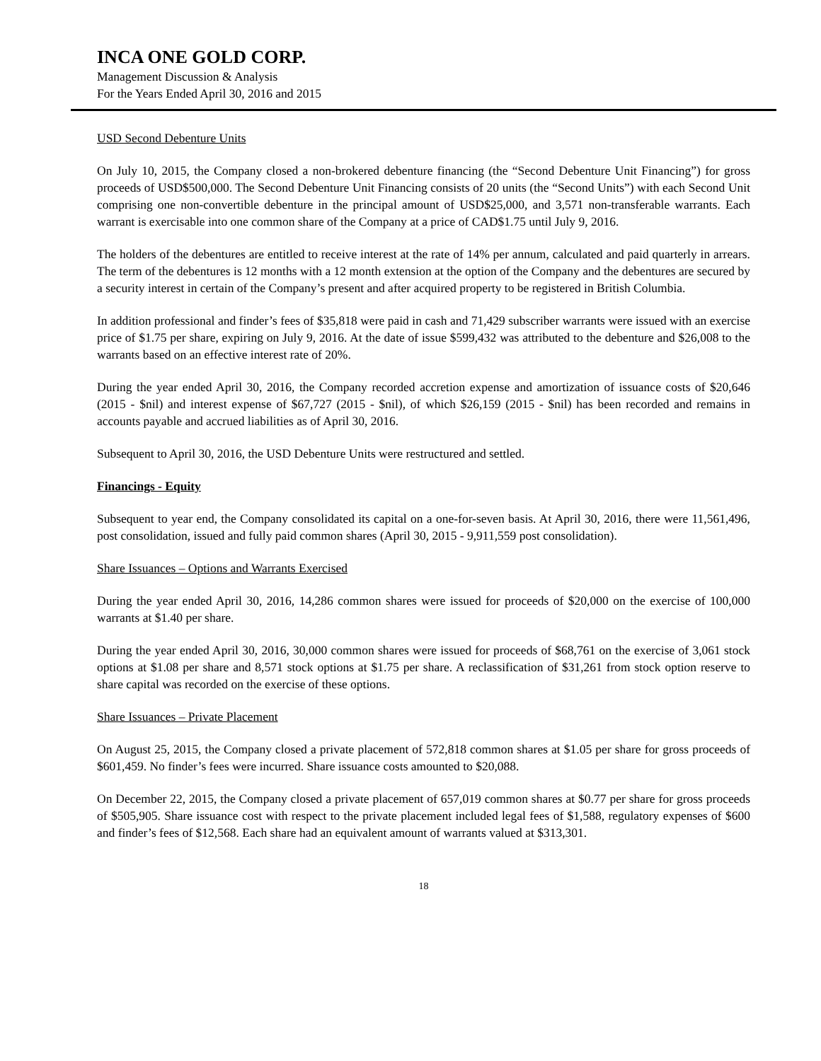INCA ONE GOLD CORP.
Management Discussion & Analysis
For the Years Ended April 30, 2016 and 2015
USD Second Debenture Units
On July 10, 2015, the Company closed a non-brokered debenture financing (the “Second Debenture Unit Financing”) for gross proceeds of USD$500,000. The Second Debenture Unit Financing consists of 20 units (the “Second Units”) with each Second Unit comprising one non-convertible debenture in the principal amount of USD$25,000, and 3,571 non-transferable warrants. Each warrant is exercisable into one common share of the Company at a price of CAD$1.75 until July 9, 2016.
The holders of the debentures are entitled to receive interest at the rate of 14% per annum, calculated and paid quarterly in arrears. The term of the debentures is 12 months with a 12 month extension at the option of the Company and the debentures are secured by a security interest in certain of the Company’s present and after acquired property to be registered in British Columbia.
In addition professional and finder’s fees of $35,818 were paid in cash and 71,429 subscriber warrants were issued with an exercise price of $1.75 per share, expiring on July 9, 2016. At the date of issue $599,432 was attributed to the debenture and $26,008 to the warrants based on an effective interest rate of 20%.
During the year ended April 30, 2016, the Company recorded accretion expense and amortization of issuance costs of $20,646 (2015 - $nil) and interest expense of $67,727 (2015 - $nil), of which $26,159 (2015 - $nil) has been recorded and remains in accounts payable and accrued liabilities as of April 30, 2016.
Subsequent to April 30, 2016, the USD Debenture Units were restructured and settled.
Financings - Equity
Subsequent to year end, the Company consolidated its capital on a one-for-seven basis. At April 30, 2016, there were 11,561,496, post consolidation, issued and fully paid common shares (April 30, 2015 - 9,911,559 post consolidation).
Share Issuances – Options and Warrants Exercised
During the year ended April 30, 2016, 14,286 common shares were issued for proceeds of $20,000 on the exercise of 100,000 warrants at $1.40 per share.
During the year ended April 30, 2016, 30,000 common shares were issued for proceeds of $68,761 on the exercise of 3,061 stock options at $1.08 per share and 8,571 stock options at $1.75 per share. A reclassification of $31,261 from stock option reserve to share capital was recorded on the exercise of these options.
Share Issuances – Private Placement
On August 25, 2015, the Company closed a private placement of 572,818 common shares at $1.05 per share for gross proceeds of $601,459. No finder’s fees were incurred. Share issuance costs amounted to $20,088.
On December 22, 2015, the Company closed a private placement of 657,019 common shares at $0.77 per share for gross proceeds of $505,905. Share issuance cost with respect to the private placement included legal fees of $1,588, regulatory expenses of $600 and finder’s fees of $12,568. Each share had an equivalent amount of warrants valued at $313,301.
18